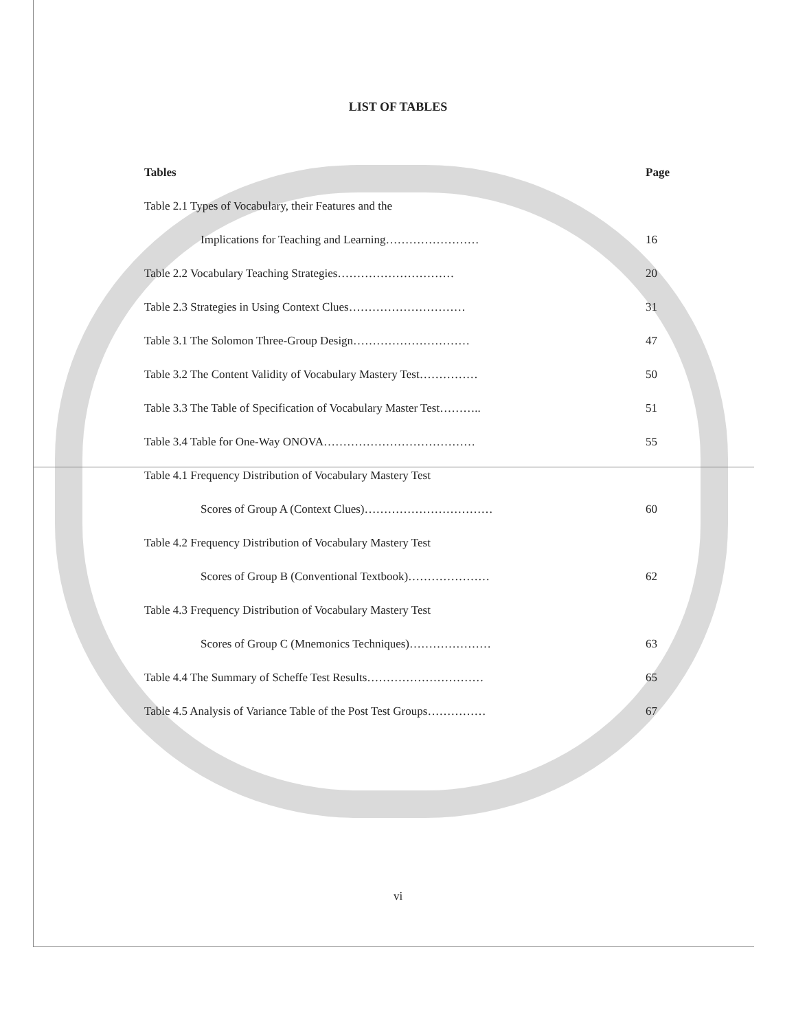LIST OF TABLES
Tables Page
Table 2.1 Types of Vocabulary, their Features and the
Implications for Teaching and Learning……………………
16
Table 2.2 Vocabulary Teaching Strategies…………………………
20
Table 2.3 Strategies in Using Context Clues…………………………
31
Table 3.1 The Solomon Three-Group Design…………………………
47
Table 3.2 The Content Validity of Vocabulary Mastery Test……………
50
Table 3.3 The Table of Specification of Vocabulary Master Test………..
51
Table 3.4 Table for One-Way ONOVA…………………………………
55
Table 4.1 Frequency Distribution of Vocabulary Mastery Test
Scores of Group A (Context Clues)……………………………
60
Table 4.2 Frequency Distribution of Vocabulary Mastery Test
Scores of Group B (Conventional Textbook)…………………
62
Table 4.3 Frequency Distribution of Vocabulary Mastery Test
Scores of Group C (Mnemonics Techniques)…………………
63
Table 4.4 The Summary of Scheffe Test Results…………………………
65
Table 4.5 Analysis of Variance Table of the Post Test Groups……………
67
vi